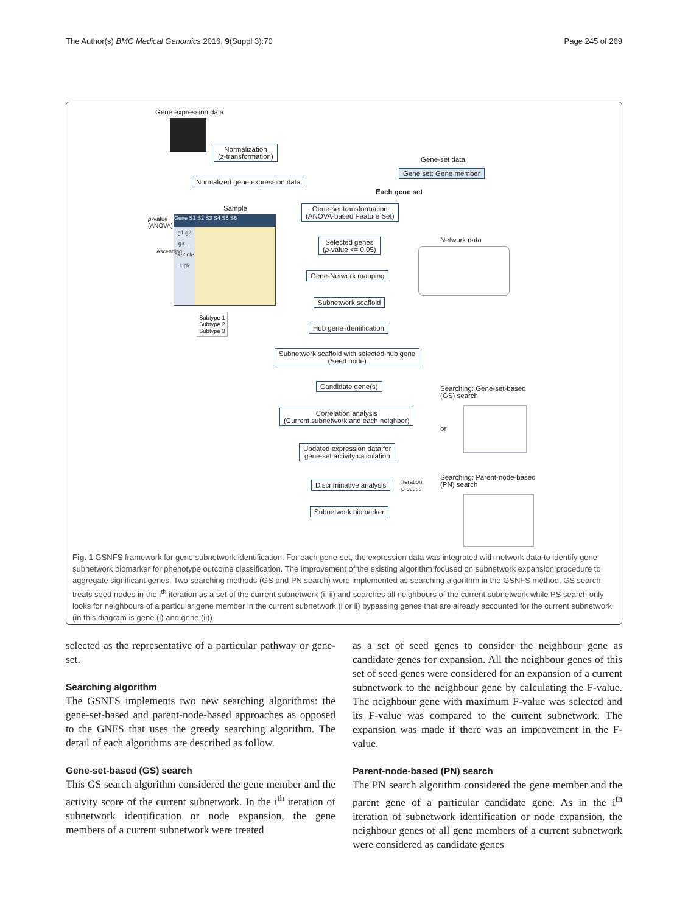The Author(s) BMC Medical Genomics 2016, 9(Suppl 3):70 Page 245 of 269
Gene expression data
Normalization
(z-transformation)
Normalized gene expression data
Gene-set data
Gene set: Gene member
Each gene set
Gene-set transformation
(ANOVA-based Feature Set)
Sample
p-value
(ANOVA)
Gene S1 S2 S3 S4 S5 S6
g1 g2 g3 ... gk-2 gk-1 gk
Ascending
Subtype 1
Subtype 2
Subtype 3
Selected genes
(p-value <= 0.05)
Network data
Gene-Network mapping
Subnetwork scaffold
Hub gene identification
Subnetwork scaffold with selected hub gene
(Seed node)
Candidate gene(s)
Searching: Gene-set-based
(GS) search
or
Correlation analysis
(Current subnetwork and each neighbor)
Updated expression data for
gene-set activity calculation
Discriminative analysis
Iteration
process
Searching: Parent-node-based
(PN) search
Subnetwork biomarker
Fig. 1 GSNFS framework for gene subnetwork identification. For each gene-set, the expression data was integrated with network data to identify gene subnetwork biomarker for phenotype outcome classification. The improvement of the existing algorithm focused on subnetwork expansion procedure to aggregate significant genes. Two searching methods (GS and PN search) were implemented as searching algorithm in the GSNFS method. GS search treats seed nodes in the i<sup>th</sup> iteration as a set of the current subnetwork (i, ii) and searches all neighbours of the current subnetwork while PS search only looks for neighbours of a particular gene member in the current subnetwork (i or ii) bypassing genes that are already accounted for the current subnetwork (in this diagram is gene (i) and gene (ii))
selected as the representative of a particular pathway or gene-set.
Searching algorithm
The GSNFS implements two new searching algorithms: the gene-set-based and parent-node-based approaches as opposed to the GNFS that uses the greedy searching algorithm. The detail of each algorithms are described as follow.
Gene-set-based (GS) search
This GS search algorithm considered the gene member and the activity score of the current subnetwork. In the i<sup>th</sup> iteration of subnetwork identification or node expansion, the gene members of a current subnetwork were treated
as a set of seed genes to consider the neighbour gene as candidate genes for expansion. All the neighbour genes of this set of seed genes were considered for an expansion of a current subnetwork to the neighbour gene by calculating the F-value. The neighbour gene with maximum F-value was selected and its F-value was compared to the current subnetwork. The expansion was made if there was an improvement in the F-value.
Parent-node-based (PN) search
The PN search algorithm considered the gene member and the parent gene of a particular candidate gene. As in the i<sup>th</sup> iteration of subnetwork identification or node expansion, the neighbour genes of all gene members of a current subnetwork were considered as candidate genes